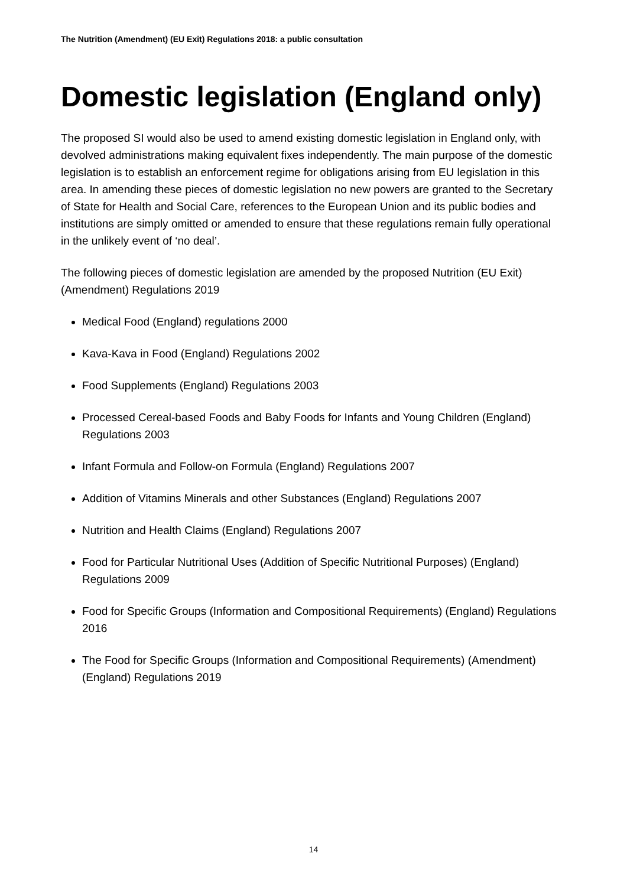The Nutrition (Amendment) (EU Exit) Regulations 2018: a public consultation
Domestic legislation (England only)
The proposed SI would also be used to amend existing domestic legislation in England only, with devolved administrations making equivalent fixes independently. The main purpose of the domestic legislation is to establish an enforcement regime for obligations arising from EU legislation in this area. In amending these pieces of domestic legislation no new powers are granted to the Secretary of State for Health and Social Care, references to the European Union and its public bodies and institutions are simply omitted or amended to ensure that these regulations remain fully operational in the unlikely event of ‘no deal’.
The following pieces of domestic legislation are amended by the proposed Nutrition (EU Exit) (Amendment) Regulations 2019
Medical Food (England) regulations 2000
Kava-Kava in Food (England) Regulations 2002
Food Supplements (England) Regulations 2003
Processed Cereal-based Foods and Baby Foods for Infants and Young Children (England) Regulations 2003
Infant Formula and Follow-on Formula (England) Regulations 2007
Addition of Vitamins Minerals and other Substances (England) Regulations 2007
Nutrition and Health Claims (England) Regulations 2007
Food for Particular Nutritional Uses (Addition of Specific Nutritional Purposes) (England) Regulations 2009
Food for Specific Groups (Information and Compositional Requirements) (England) Regulations 2016
The Food for Specific Groups (Information and Compositional Requirements) (Amendment) (England) Regulations 2019
14